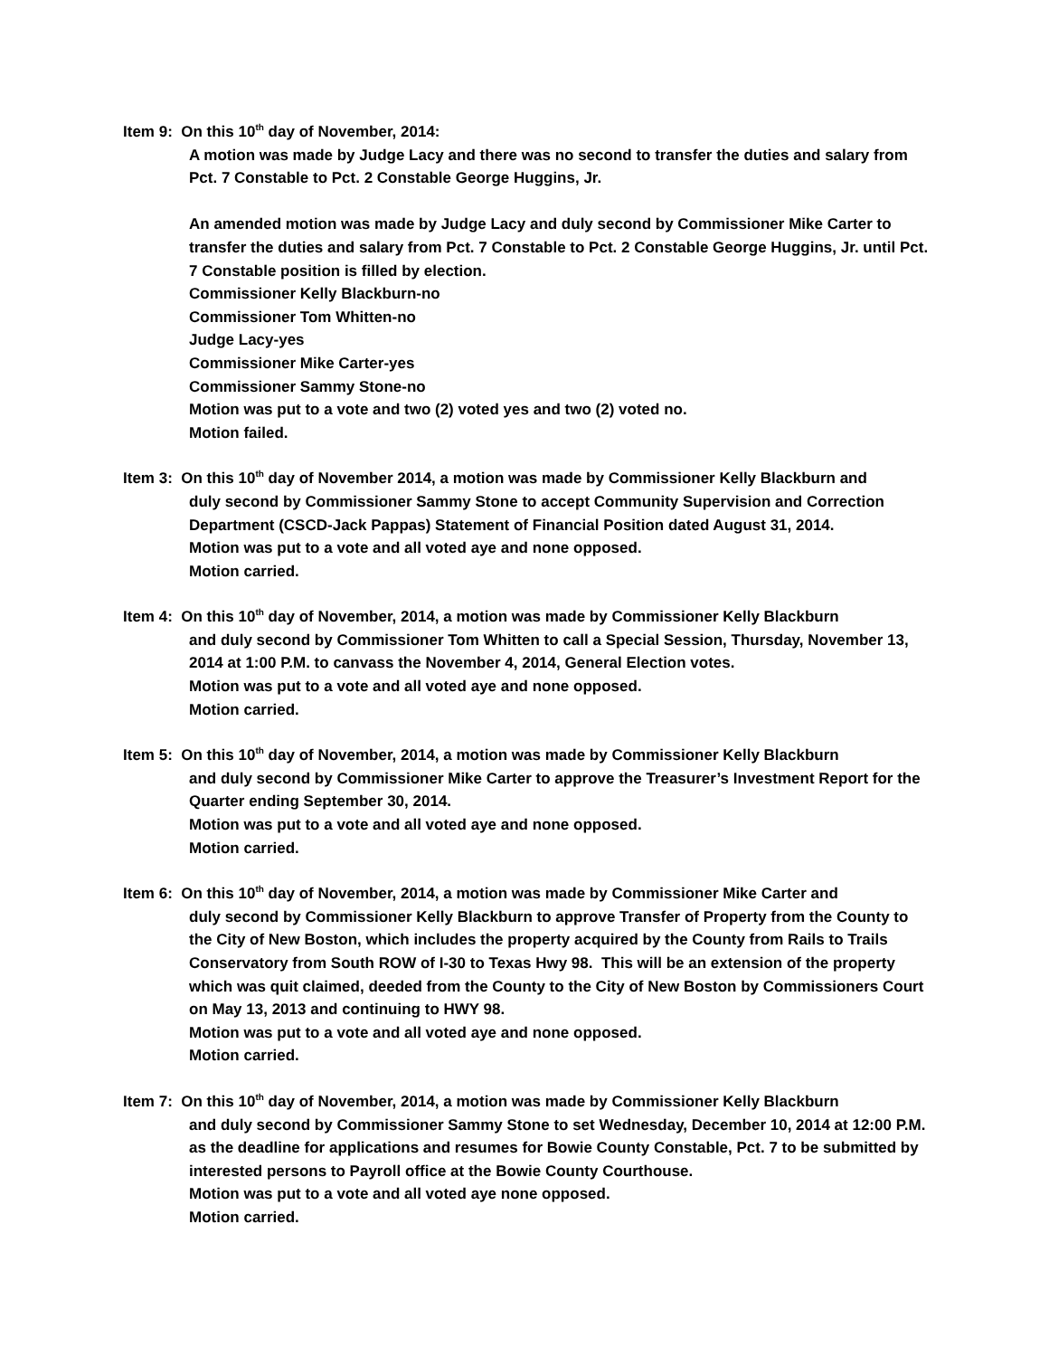Item 9: On this 10<sup>th</sup> day of November, 2014:
A motion was made by Judge Lacy and there was no second to transfer the duties and salary from Pct. 7 Constable to Pct. 2 Constable George Huggins, Jr.
An amended motion was made by Judge Lacy and duly second by Commissioner Mike Carter to transfer the duties and salary from Pct. 7 Constable to Pct. 2 Constable George Huggins, Jr. until Pct. 7 Constable position is filled by election.
Commissioner Kelly Blackburn-no
Commissioner Tom Whitten-no
Judge Lacy-yes
Commissioner Mike Carter-yes
Commissioner Sammy Stone-no
Motion was put to a vote and two (2) voted yes and two (2) voted no.
Motion failed.
Item 3: On this 10<sup>th</sup> day of November 2014, a motion was made by Commissioner Kelly Blackburn and
duly second by Commissioner Sammy Stone to accept Community Supervision and Correction Department (CSCD-Jack Pappas) Statement of Financial Position dated August 31, 2014.
Motion was put to a vote and all voted aye and none opposed.
Motion carried.
Item 4: On this 10<sup>th</sup> day of November, 2014, a motion was made by Commissioner Kelly Blackburn
and duly second by Commissioner Tom Whitten to call a Special Session, Thursday, November 13, 2014 at 1:00 P.M. to canvass the November 4, 2014, General Election votes.
Motion was put to a vote and all voted aye and none opposed.
Motion carried.
Item 5: On this 10<sup>th</sup> day of November, 2014, a motion was made by Commissioner Kelly Blackburn
and duly second by Commissioner Mike Carter to approve the Treasurer’s Investment Report for the Quarter ending September 30, 2014.
Motion was put to a vote and all voted aye and none opposed.
Motion carried.
Item 6: On this 10<sup>th</sup> day of November, 2014, a motion was made by Commissioner Mike Carter and
duly second by Commissioner Kelly Blackburn to approve Transfer of Property from the County to the City of New Boston, which includes the property acquired by the County from Rails to Trails Conservatory from South ROW of I-30 to Texas Hwy 98. This will be an extension of the property which was quit claimed, deeded from the County to the City of New Boston by Commissioners Court on May 13, 2013 and continuing to HWY 98.
Motion was put to a vote and all voted aye and none opposed.
Motion carried.
Item 7: On this 10<sup>th</sup> day of November, 2014, a motion was made by Commissioner Kelly Blackburn
and duly second by Commissioner Sammy Stone to set Wednesday, December 10, 2014 at 12:00 P.M. as the deadline for applications and resumes for Bowie County Constable, Pct. 7 to be submitted by interested persons to Payroll office at the Bowie County Courthouse.
Motion was put to a vote and all voted aye none opposed.
Motion carried.